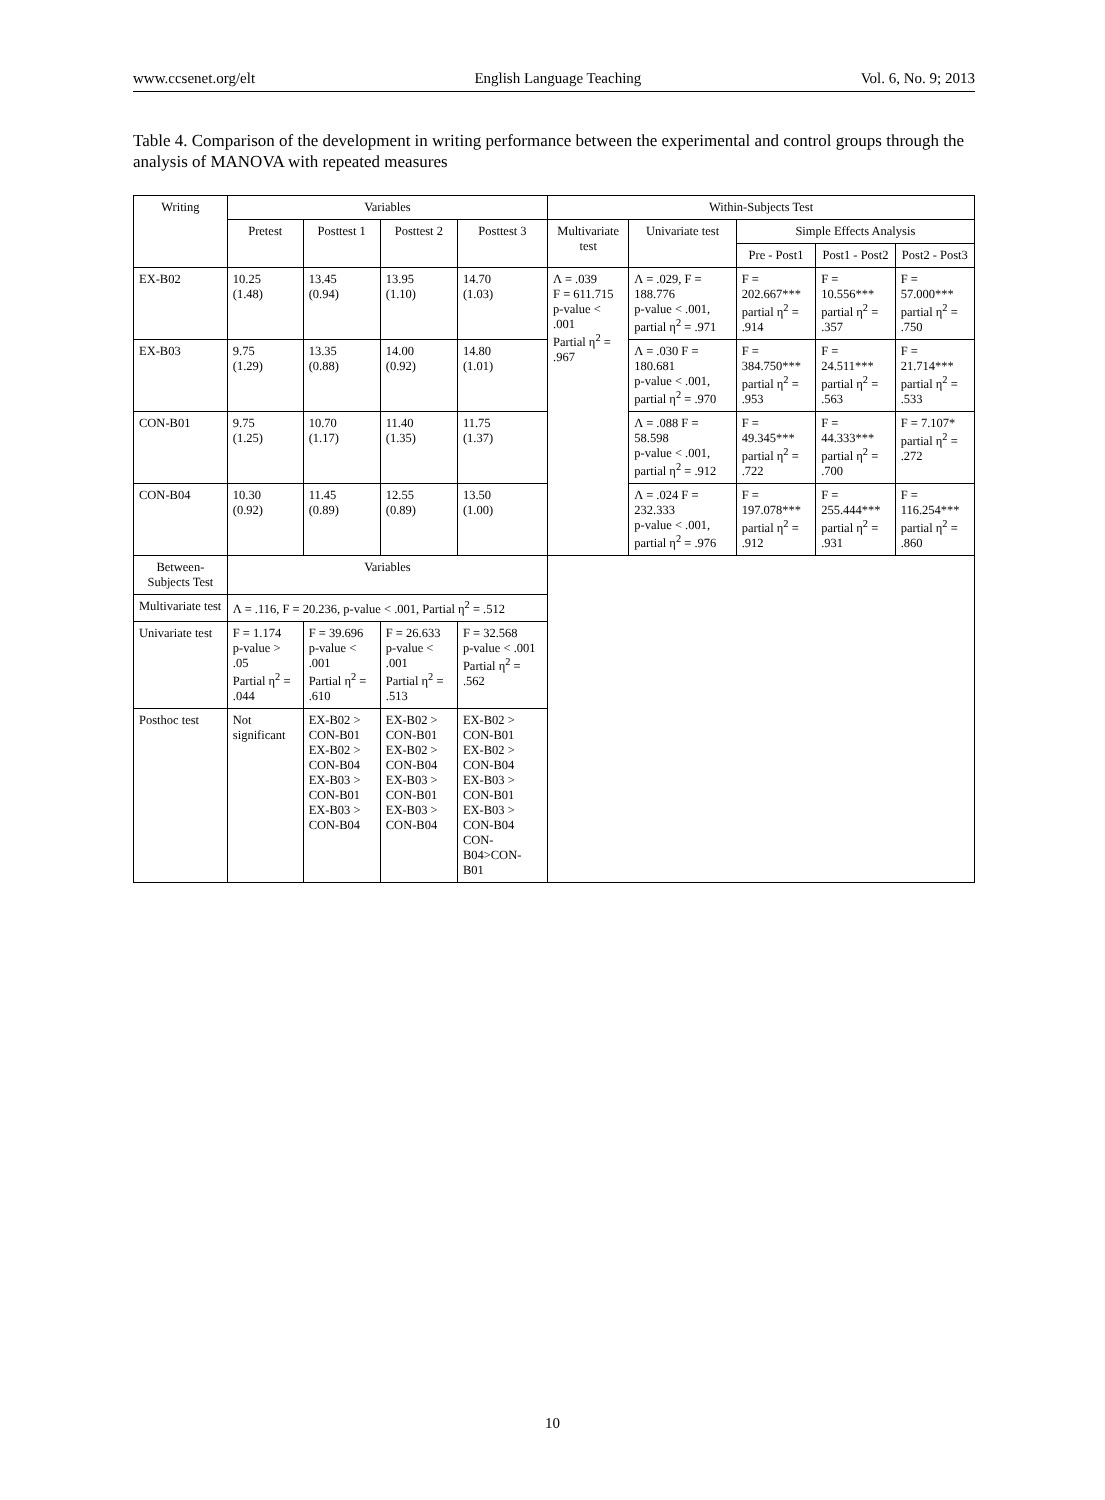www.ccsenet.org/elt English Language Teaching Vol. 6, No. 9; 2013
Table 4. Comparison of the development in writing performance between the experimental and control groups through the analysis of MANOVA with repeated measures
| Writing | Variables | | | | Within-Subjects Test | | | | |
| --- | --- | --- | --- | --- | --- | --- | --- | --- | --- |
| | Pretest | Posttest 1 | Posttest 2 | Posttest 3 | Multivariate test | Univariate test | Simple Effects Analysis | | |
| | | | | | | | Pre - Post1 | Post1 - Post2 | Post2 - Post3 |
| EX-B02 | 10.25 (1.48) | 13.45 (0.94) | 13.95 (1.10) | 14.70 (1.03) | Λ = .039 F = 611.715 p-value < .001 Partial η<sup>2</sup> = .967 | Λ = .029, F = 188.776 p-value < .001, partial η<sup>2</sup> = .971 | F = 202.667*** partial η<sup>2</sup> = .914 | F = 10.556*** partial η<sup>2</sup> = .357 | F = 57.000*** partial η<sup>2</sup> = .750 |
| EX-B03 | 9.75 (1.29) | 13.35 (0.88) | 14.00 (0.92) | 14.80 (1.01) | | Λ = .030 F = 180.681 p-value < .001, partial η<sup>2</sup> = .970 | F = 384.750*** partial η<sup>2</sup> = .953 | F = 24.511*** partial η<sup>2</sup> = .563 | F = 21.714*** partial η<sup>2</sup> = .533 |
| CON-B01 | 9.75 (1.25) | 10.70 (1.17) | 11.40 (1.35) | 11.75 (1.37) | | Λ = .088 F = 58.598 p-value < .001, partial η<sup>2</sup> = .912 | F = 49.345*** partial η<sup>2</sup> = .722 | F = 44.333*** partial η<sup>2</sup> = .700 | F = 7.107* partial η<sup>2</sup> = .272 |
| CON-B04 | 10.30 (0.92) | 11.45 (0.89) | 12.55 (0.89) | 13.50 (1.00) | | Λ = .024 F = 232.333 p-value < .001, partial η<sup>2</sup> = .976 | F = 197.078*** partial η<sup>2</sup> = .912 | F = 255.444*** partial η<sup>2</sup> = .931 | F = 116.254*** partial η<sup>2</sup> = .860 |
| Between-Subjects Test | Variables | | | | | | | | |
| Multivariate test | Λ = .116, F = 20.236, p-value < .001, Partial η<sup>2</sup> = .512 | | | | | | | | |
| Univariate test | F = 1.174 p-value > .05 Partial η<sup>2</sup> = .044 | F = 39.696 p-value < .001 Partial η<sup>2</sup> = .610 | F = 26.633 p-value < .001 Partial η<sup>2</sup> = .513 | F = 32.568 p-value < .001 Partial η<sup>2</sup> = .562 | | | | | |
| Posthoc test | Not significant | EX-B02 > CON-B01 EX-B02 > CON-B04 EX-B03 > CON-B01 EX-B03 > CON-B04 | EX-B02 > CON-B01 EX-B02 > CON-B04 EX-B03 > CON-B01 EX-B03 > CON-B04 | EX-B02 > CON-B01 EX-B02 > CON-B04 EX-B03 > CON-B01 EX-B03 > CON-B04 CON-B04>CON-B01 | | | | | |
10